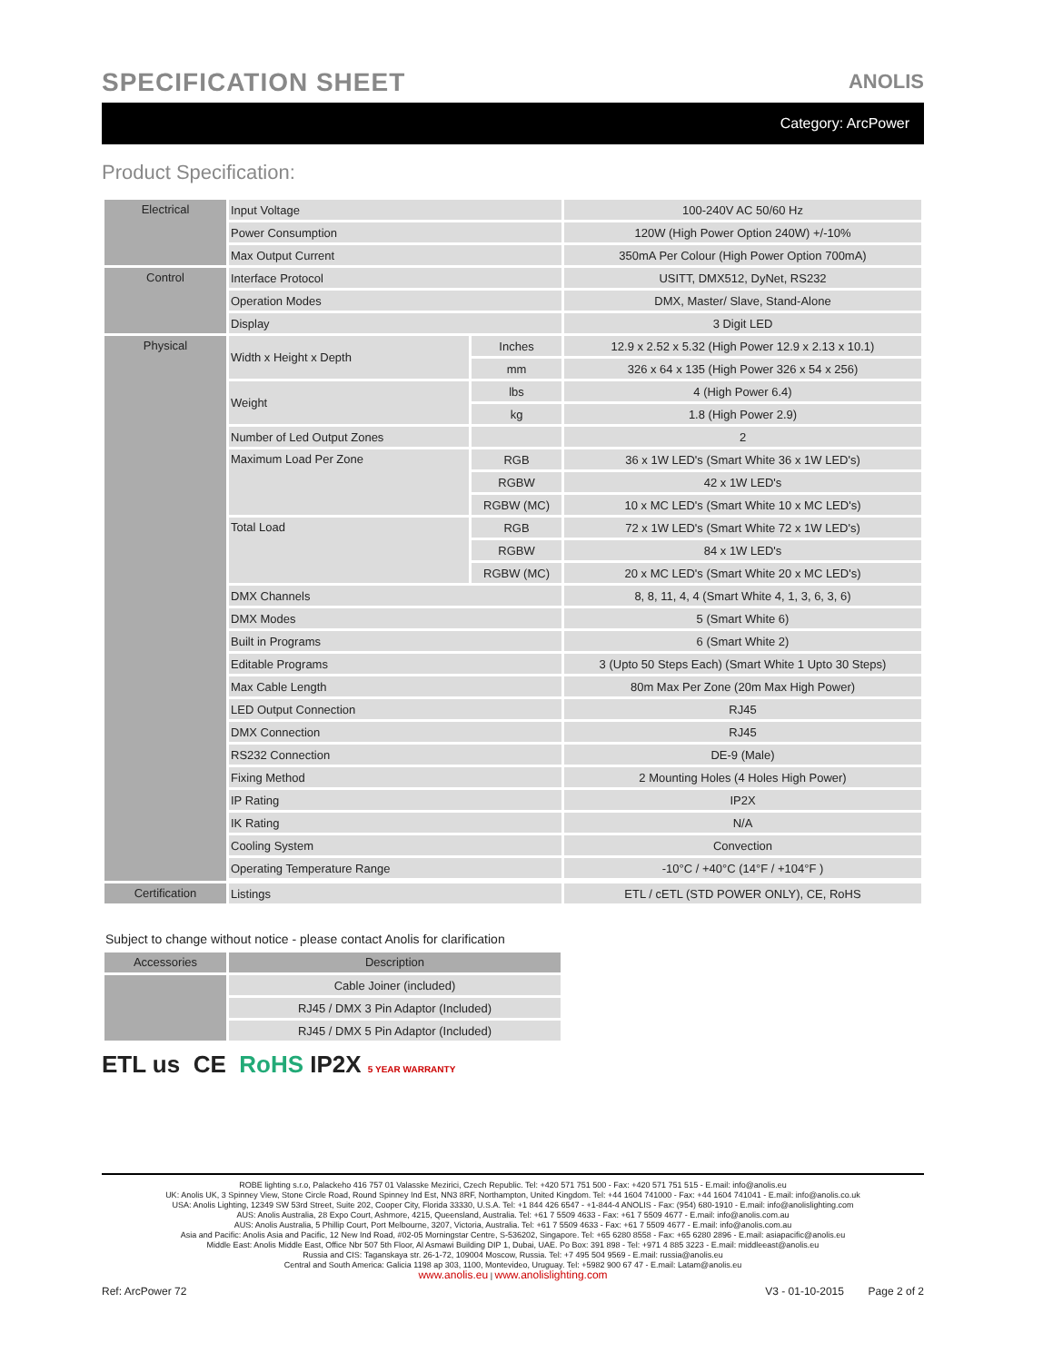SPECIFICATION SHEET
ANOLIS
Category: ArcPower
Product Specification:
| Electrical | Input Voltage | | 100-240V AC 50/60 Hz |
| | Power Consumption | | 120W (High Power Option 240W) +/-10% |
| | Max Output Current | | 350mA Per Colour (High Power Option 700mA) |
| Control | Interface Protocol | | USITT, DMX512, DyNet, RS232 |
| | Operation Modes | | DMX, Master/ Slave, Stand-Alone |
| | Display | | 3 Digit LED |
| Physical | Width x Height x Depth | Inches | 12.9 x 2.52 x 5.32 (High Power 12.9 x 2.13 x 10.1) |
| | | mm | 326 x 64 x 135 (High Power 326 x 54 x 256) |
| | Weight | lbs | 4 (High Power 6.4) |
| | | kg | 1.8 (High Power 2.9) |
| | Number of Led Output Zones | | 2 |
| | Maximum Load Per Zone | RGB | 36 x 1W LED's (Smart White 36 x 1W LED's) |
| | | RGBW | 42 x 1W LED's |
| | | RGBW (MC) | 10 x MC LED's (Smart White 10 x MC LED's) |
| | Total Load | RGB | 72 x 1W LED's (Smart White 72 x 1W LED's) |
| | | RGBW | 84 x 1W LED's |
| | | RGBW (MC) | 20 x MC LED's (Smart White 20 x MC LED's) |
| | DMX Channels | | 8, 8, 11, 4, 4 (Smart White 4, 1, 3, 6, 3, 6) |
| | DMX Modes | | 5 (Smart White 6) |
| | Built in Programs | | 6 (Smart White 2) |
| | Editable Programs | | 3 (Upto 50 Steps Each) (Smart White 1 Upto 30 Steps) |
| | Max Cable Length | | 80m Max Per Zone (20m Max High Power) |
| | LED Output Connection | | RJ45 |
| | DMX Connection | | RJ45 |
| | RS232 Connection | | DE-9 (Male) |
| | Fixing Method | | 2 Mounting Holes (4 Holes High Power) |
| | IP Rating | | IP2X |
| | IK Rating | | N/A |
| | Cooling System | | Convection |
| | Operating Temperature Range | | -10°C / +40°C (14°F / +104°F ) |
| Certification | Listings | | ETL / cETL (STD POWER ONLY), CE, RoHS |
Subject to change without notice - please contact Anolis for clarification
| Accessories | Description |
| --- | --- |
| | Cable Joiner (included) |
| | RJ45 / DMX 3 Pin Adaptor (Included) |
| | RJ45 / DMX 5 Pin Adaptor (Included) |
ETL us CE RoHS IP2X 5 YEAR WARRANTY
ROBE lighting s.r.o, Palackeho 416 757 01 Valasske Mezirici, Czech Republic. Tel: +420 571 751 500 - Fax: +420 571 751 515 - E.mail: info@anolis.eu
UK: Anolis UK, 3 Spinney View, Stone Circle Road, Round Spinney Ind Est, NN3 8RF, Northampton, United Kingdom. Tel: +44 1604 741000 - Fax: +44 1604 741041 - E.mail: info@anolis.co.uk
USA: Anolis Lighting, 12349 SW 53rd Street, Suite 202, Cooper City, Florida 33330, U.S.A. Tel: +1 844 426 6547 - +1-844-4 ANOLIS - Fax: (954) 680-1910 - E.mail: info@anolislighting.com
AUS: Anolis Australia, 28 Expo Court, Ashmore, 4215, Queensland, Australia. Tel: +61 7 5509 4633 - Fax: +61 7 5509 4677 - E.mail: info@anolis.com.au
AUS: Anolis Australia, 5 Phillip Court, Port Melbourne, 3207, Victoria, Australia. Tel: +61 7 5509 4633 - Fax: +61 7 5509 4677 - E.mail: info@anolis.com.au
Asia and Pacific: Anolis Asia and Pacific, 12 New Ind Road, #02-05 Morningstar Centre, S-536202, Singapore. Tel: +65 6280 8558 - Fax: +65 6280 2896 - E.mail: asiapacific@anolis.eu
Middle East: Anolis Middle East, Office Nbr 507 5th Floor, Al Asmawi Building DIP 1, Dubai, UAE. Po Box: 391 898 - Tel: +971 4 885 3223 - E.mail: middleeast@anolis.eu
Russia and CIS: Taganskaya str. 26-1-72, 109004 Moscow, Russia. Tel: +7 495 504 9569 - E.mail: russia@anolis.eu
Central and South America: Galicia 1198 ap 303, 1100, Montevideo, Uruguay. Tel: +5982 900 67 47 - E.mail: Latam@anolis.eu
www.anolis.eu | www.anolislighting.com
Ref: ArcPower 72 V3 - 01-10-2015 Page 2 of 2